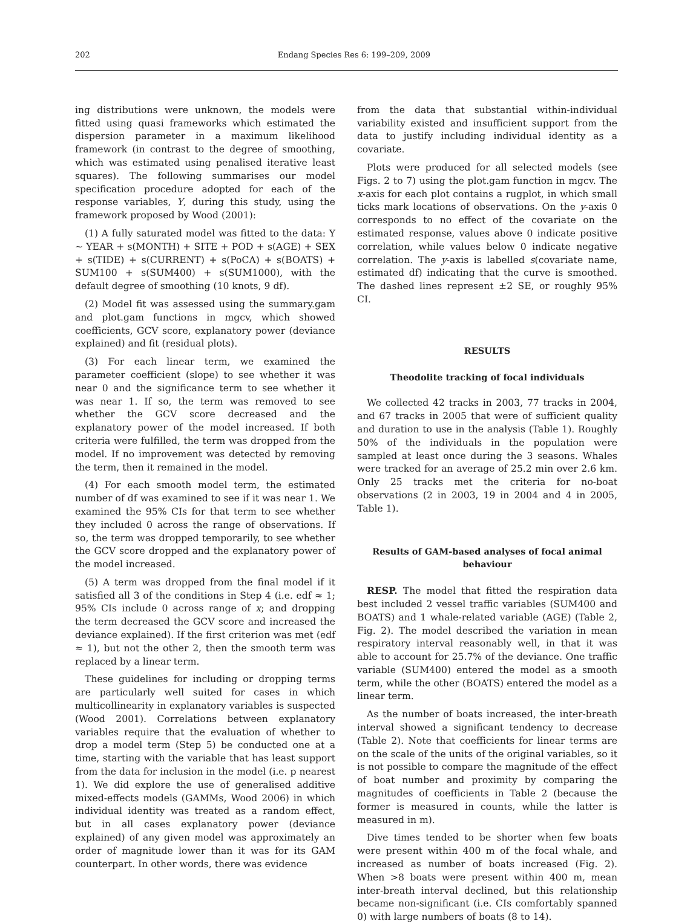202 Endang Species Res 6: 199–209, 2009
ing distributions were unknown, the models were fitted using quasi frameworks which estimated the dispersion parameter in a maximum likelihood framework (in contrast to the degree of smoothing, which was estimated using penalised iterative least squares). The following summarises our model specification procedure adopted for each of the response variables, Y, during this study, using the framework proposed by Wood (2001):
(1) A fully saturated model was fitted to the data: Y ~ YEAR + s(MONTH) + SITE + POD + s(AGE) + SEX + s(TIDE) + s(CURRENT) + s(PoCA) + s(BOATS) + SUM100 + s(SUM400) + s(SUM1000), with the default degree of smoothing (10 knots, 9 df).
(2) Model fit was assessed using the summary.gam and plot.gam functions in mgcv, which showed coefficients, GCV score, explanatory power (deviance explained) and fit (residual plots).
(3) For each linear term, we examined the parameter coefficient (slope) to see whether it was near 0 and the significance term to see whether it was near 1. If so, the term was removed to see whether the GCV score decreased and the explanatory power of the model increased. If both criteria were fulfilled, the term was dropped from the model. If no improvement was detected by removing the term, then it remained in the model.
(4) For each smooth model term, the estimated number of df was examined to see if it was near 1. We examined the 95% CIs for that term to see whether they included 0 across the range of observations. If so, the term was dropped temporarily, to see whether the GCV score dropped and the explanatory power of the model increased.
(5) A term was dropped from the final model if it satisfied all 3 of the conditions in Step 4 (i.e. edf ≈ 1; 95% CIs include 0 across range of x; and dropping the term decreased the GCV score and increased the deviance explained). If the first criterion was met (edf ≈ 1), but not the other 2, then the smooth term was replaced by a linear term.
These guidelines for including or dropping terms are particularly well suited for cases in which multicollinearity in explanatory variables is suspected (Wood 2001). Correlations between explanatory variables require that the evaluation of whether to drop a model term (Step 5) be conducted one at a time, starting with the variable that has least support from the data for inclusion in the model (i.e. p nearest 1). We did explore the use of generalised additive mixed-effects models (GAMMs, Wood 2006) in which individual identity was treated as a random effect, but in all cases explanatory power (deviance explained) of any given model was approximately an order of magnitude lower than it was for its GAM counterpart. In other words, there was evidence
from the data that substantial within-individual variability existed and insufficient support from the data to justify including individual identity as a covariate.
Plots were produced for all selected models (see Figs. 2 to 7) using the plot.gam function in mgcv. The x-axis for each plot contains a rugplot, in which small ticks mark locations of observations. On the y-axis 0 corresponds to no effect of the covariate on the estimated response, values above 0 indicate positive correlation, while values below 0 indicate negative correlation. The y-axis is labelled s(covariate name, estimated df) indicating that the curve is smoothed. The dashed lines represent ±2 SE, or roughly 95% CI.
RESULTS
Theodolite tracking of focal individuals
We collected 42 tracks in 2003, 77 tracks in 2004, and 67 tracks in 2005 that were of sufficient quality and duration to use in the analysis (Table 1). Roughly 50% of the individuals in the population were sampled at least once during the 3 seasons. Whales were tracked for an average of 25.2 min over 2.6 km. Only 25 tracks met the criteria for no-boat observations (2 in 2003, 19 in 2004 and 4 in 2005, Table 1).
Results of GAM-based analyses of focal animal behaviour
RESP. The model that fitted the respiration data best included 2 vessel traffic variables (SUM400 and BOATS) and 1 whale-related variable (AGE) (Table 2, Fig. 2). The model described the variation in mean respiratory interval reasonably well, in that it was able to account for 25.7% of the deviance. One traffic variable (SUM400) entered the model as a smooth term, while the other (BOATS) entered the model as a linear term.
As the number of boats increased, the inter-breath interval showed a significant tendency to decrease (Table 2). Note that coefficients for linear terms are on the scale of the units of the original variables, so it is not possible to compare the magnitude of the effect of boat number and proximity by comparing the magnitudes of coefficients in Table 2 (because the former is measured in counts, while the latter is measured in m).
Dive times tended to be shorter when few boats were present within 400 m of the focal whale, and increased as number of boats increased (Fig. 2). When >8 boats were present within 400 m, mean inter-breath interval declined, but this relationship became non-significant (i.e. CIs comfortably spanned 0) with large numbers of boats (8 to 14).